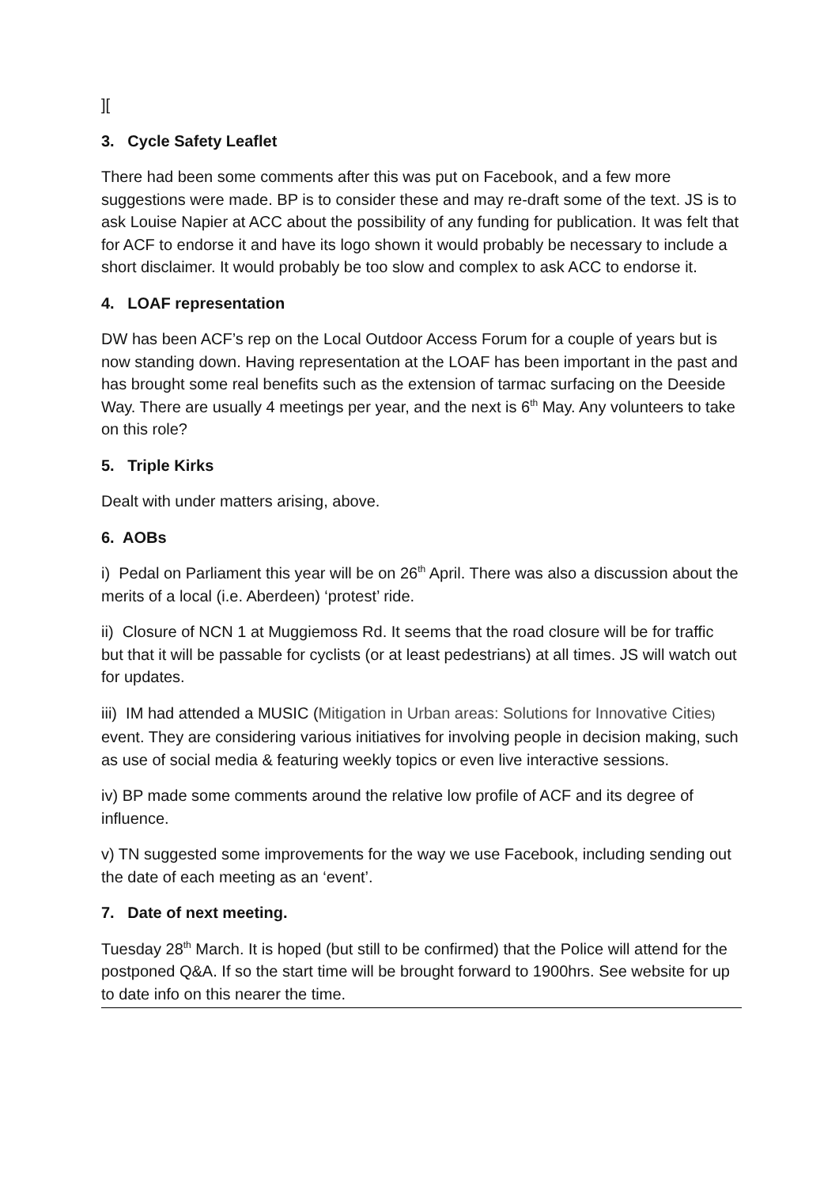][
3. Cycle Safety Leaflet
There had been some comments after this was put on Facebook, and a few more suggestions were made. BP is to consider these and may re-draft some of the text. JS is to ask Louise Napier at ACC about the possibility of any funding for publication. It was felt that for ACF to endorse it and have its logo shown it would probably be necessary to include a short disclaimer. It would probably be too slow and complex to ask ACC to endorse it.
4. LOAF representation
DW has been ACF’s rep on the Local Outdoor Access Forum for a couple of years but is now standing down. Having representation at the LOAF has been important in the past and has brought some real benefits such as the extension of tarmac surfacing on the Deeside Way. There are usually 4 meetings per year, and the next is 6<sup>th</sup> May. Any volunteers to take on this role?
5. Triple Kirks
Dealt with under matters arising, above.
6. AOBs
i) Pedal on Parliament this year will be on 26<sup>th</sup> April. There was also a discussion about the merits of a local (i.e. Aberdeen) ‘protest’ ride.
ii) Closure of NCN 1 at Muggiemoss Rd. It seems that the road closure will be for traffic but that it will be passable for cyclists (or at least pedestrians) at all times. JS will watch out for updates.
iii) IM had attended a MUSIC (Mitigation in Urban areas: Solutions for Innovative Cities) event. They are considering various initiatives for involving people in decision making, such as use of social media & featuring weekly topics or even live interactive sessions.
iv) BP made some comments around the relative low profile of ACF and its degree of influence.
v) TN suggested some improvements for the way we use Facebook, including sending out the date of each meeting as an ‘event’.
7. Date of next meeting.
Tuesday 28<sup>th</sup> March. It is hoped (but still to be confirmed) that the Police will attend for the postponed Q&A. If so the start time will be brought forward to 1900hrs. See website for up to date info on this nearer the time.